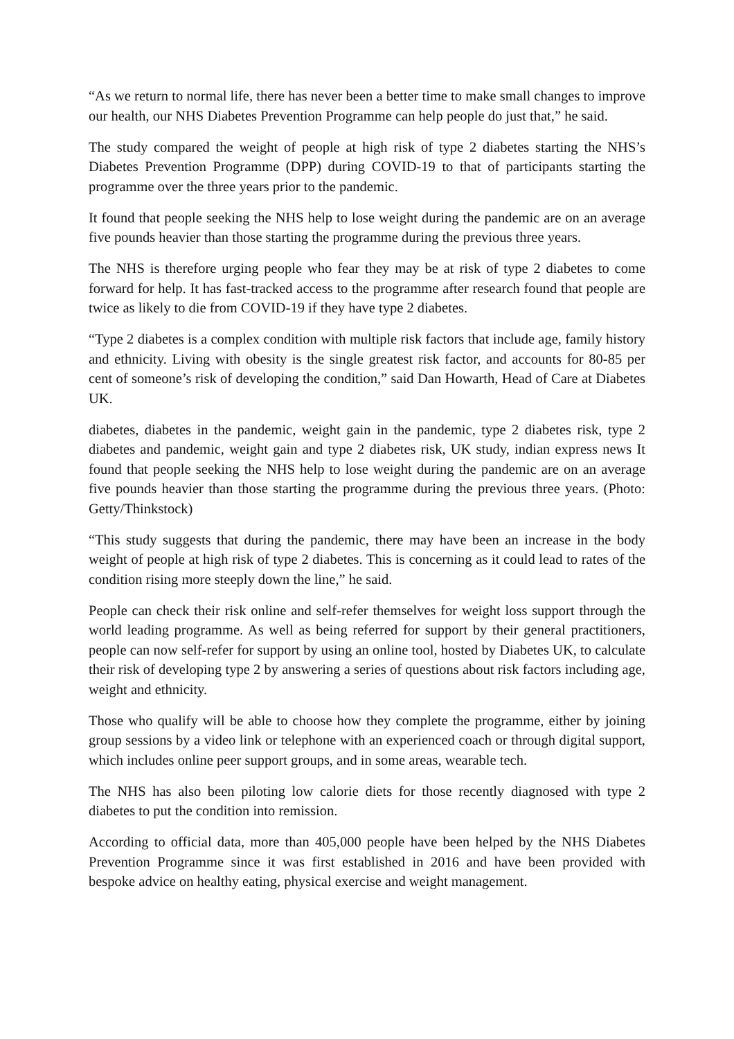“As we return to normal life, there has never been a better time to make small changes to improve our health, our NHS Diabetes Prevention Programme can help people do just that,” he said.
The study compared the weight of people at high risk of type 2 diabetes starting the NHS’s Diabetes Prevention Programme (DPP) during COVID-19 to that of participants starting the programme over the three years prior to the pandemic.
It found that people seeking the NHS help to lose weight during the pandemic are on an average five pounds heavier than those starting the programme during the previous three years.
The NHS is therefore urging people who fear they may be at risk of type 2 diabetes to come forward for help. It has fast-tracked access to the programme after research found that people are twice as likely to die from COVID-19 if they have type 2 diabetes.
“Type 2 diabetes is a complex condition with multiple risk factors that include age, family history and ethnicity. Living with obesity is the single greatest risk factor, and accounts for 80-85 per cent of someone’s risk of developing the condition,” said Dan Howarth, Head of Care at Diabetes UK.
diabetes, diabetes in the pandemic, weight gain in the pandemic, type 2 diabetes risk, type 2 diabetes and pandemic, weight gain and type 2 diabetes risk, UK study, indian express news It found that people seeking the NHS help to lose weight during the pandemic are on an average five pounds heavier than those starting the programme during the previous three years. (Photo: Getty/Thinkstock)
“This study suggests that during the pandemic, there may have been an increase in the body weight of people at high risk of type 2 diabetes. This is concerning as it could lead to rates of the condition rising more steeply down the line,” he said.
People can check their risk online and self-refer themselves for weight loss support through the world leading programme. As well as being referred for support by their general practitioners, people can now self-refer for support by using an online tool, hosted by Diabetes UK, to calculate their risk of developing type 2 by answering a series of questions about risk factors including age, weight and ethnicity.
Those who qualify will be able to choose how they complete the programme, either by joining group sessions by a video link or telephone with an experienced coach or through digital support, which includes online peer support groups, and in some areas, wearable tech.
The NHS has also been piloting low calorie diets for those recently diagnosed with type 2 diabetes to put the condition into remission.
According to official data, more than 405,000 people have been helped by the NHS Diabetes Prevention Programme since it was first established in 2016 and have been provided with bespoke advice on healthy eating, physical exercise and weight management.